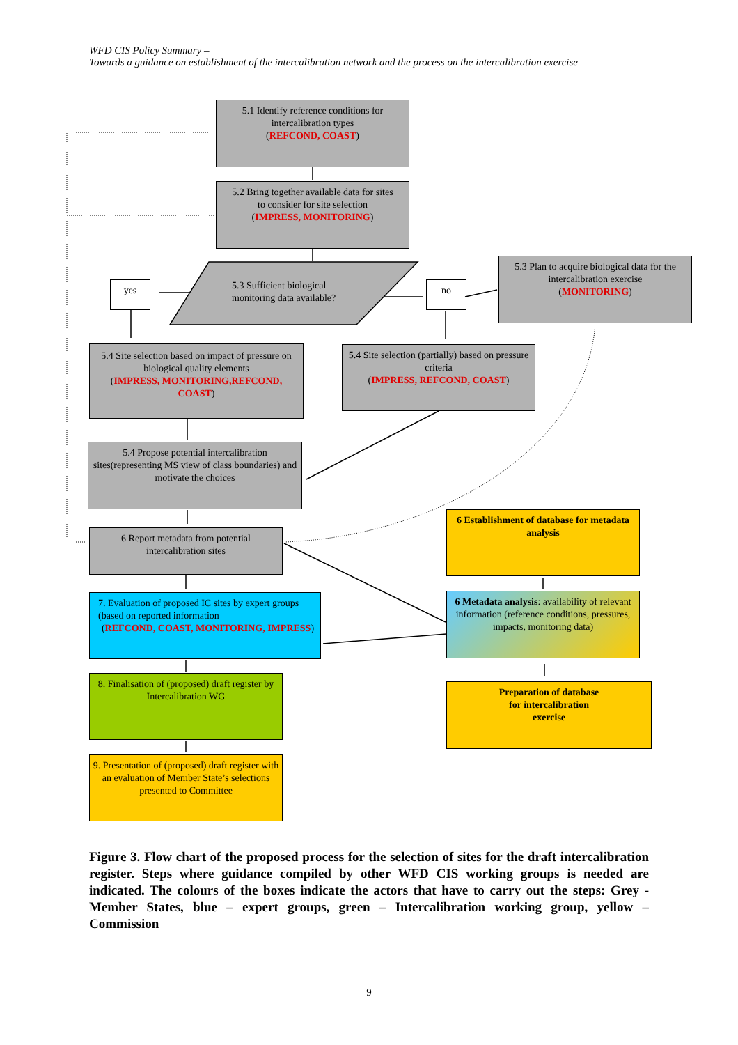WFD CIS Policy Summary –
Towards a guidance on establishment of the intercalibration network and the process on the intercalibration exercise
5.1 Identify reference conditions for intercalibration types
(REFCOND, COAST)
5.2 Bring together available data for sites
to consider for site selection
(IMPRESS, MONITORING)
yes
5.3 Sufficient biological
monitoring data available?
no
5.3 Plan to acquire biological data for the intercalibration exercise
(MONITORING)
5.4 Site selection based on impact of pressure on biological quality elements
(IMPRESS, MONITORING,REFCOND, COAST)
5.4 Site selection (partially) based on pressure criteria
(IMPRESS, REFCOND, COAST)
5.4 Propose potential intercalibration sites(representing MS view of class boundaries) and motivate the choices
6 Establishment of database for metadata analysis
6 Report metadata from potential intercalibration sites
7. Evaluation of proposed IC sites by expert groups (based on reported information
(REFCOND, COAST, MONITORING, IMPRESS)
6 Metadata analysis: availability of relevant information (reference conditions, pressures, impacts, monitoring data)
8. Finalisation of (proposed) draft register by
Intercalibration WG
Preparation of database
for intercalibration
exercise
9. Presentation of (proposed) draft register with an evaluation of Member State’s selections presented to Committee
Figure 3. Flow chart of the proposed process for the selection of sites for the draft intercalibration register. Steps where guidance compiled by other WFD CIS working groups is needed are indicated. The colours of the boxes indicate the actors that have to carry out the steps: Grey - Member States, blue – expert groups, green – Intercalibration working group, yellow – Commission
9